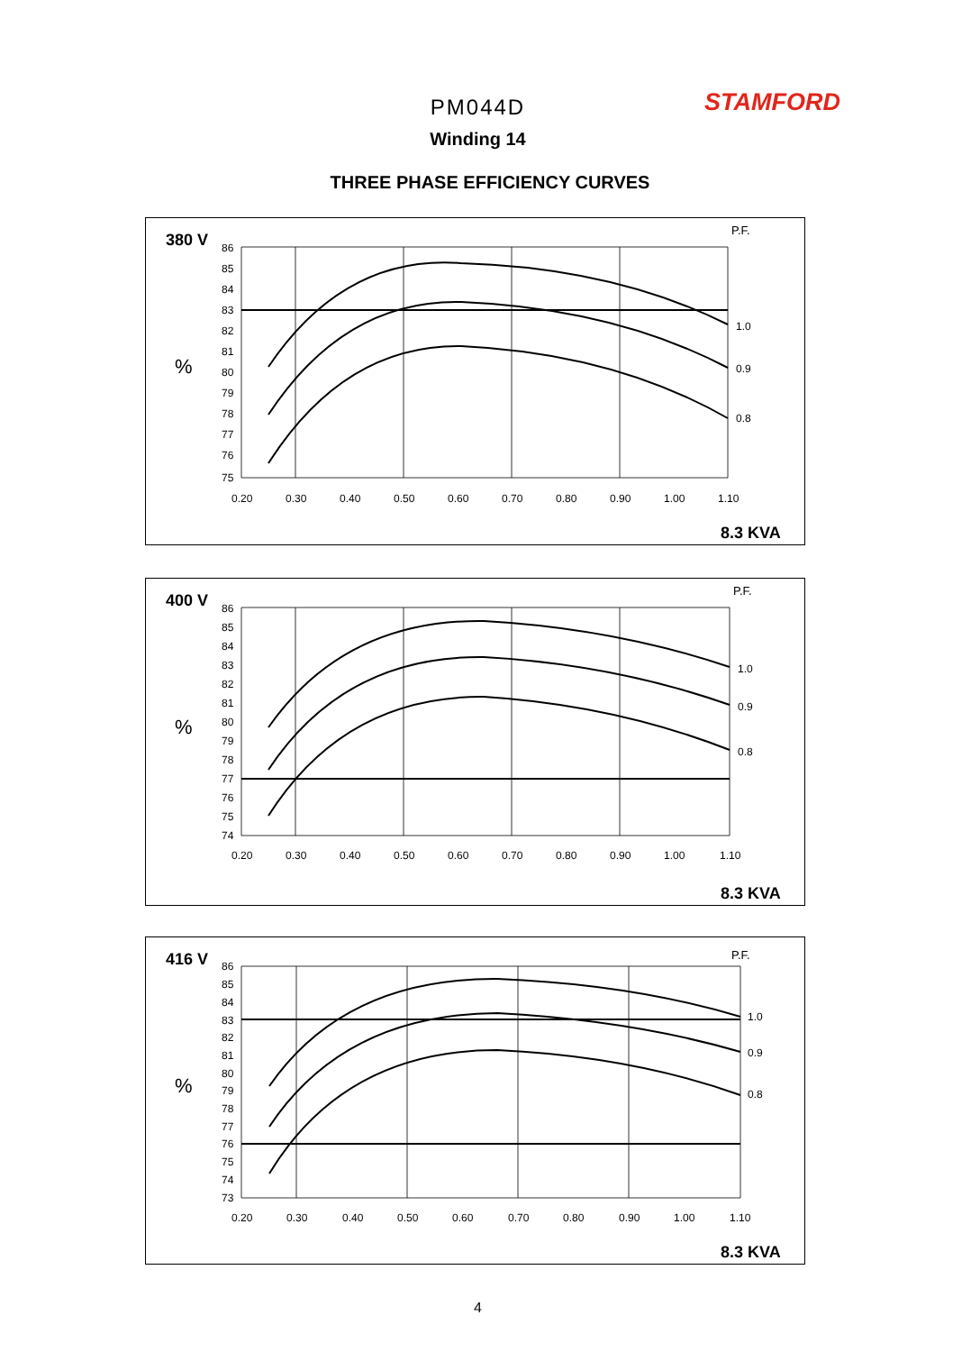PM044D
Winding 14
STAMFORD
THREE PHASE EFFICIENCY CURVES
380 V
P.F.
%
1.0
0.9
0.8
86
85
84
83
82
81
80
79
78
77
76
75
0.20
0.30
0.40
0.50
0.60
0.70
0.80
0.90
1.00
1.10
8.3 KVA
400 V
P.F.
%
1.0
0.9
0.8
86
85
84
83
82
81
80
79
78
77
76
75
74
0.20
0.30
0.40
0.50
0.60
0.70
0.80
0.90
1.00
1.10
8.3 KVA
416 V
P.F.
%
1.0
0.9
0.8
86
85
84
83
82
81
80
79
78
77
76
75
74
73
0.20
0.30
0.40
0.50
0.60
0.70
0.80
0.90
1.00
1.10
8.3 KVA
4